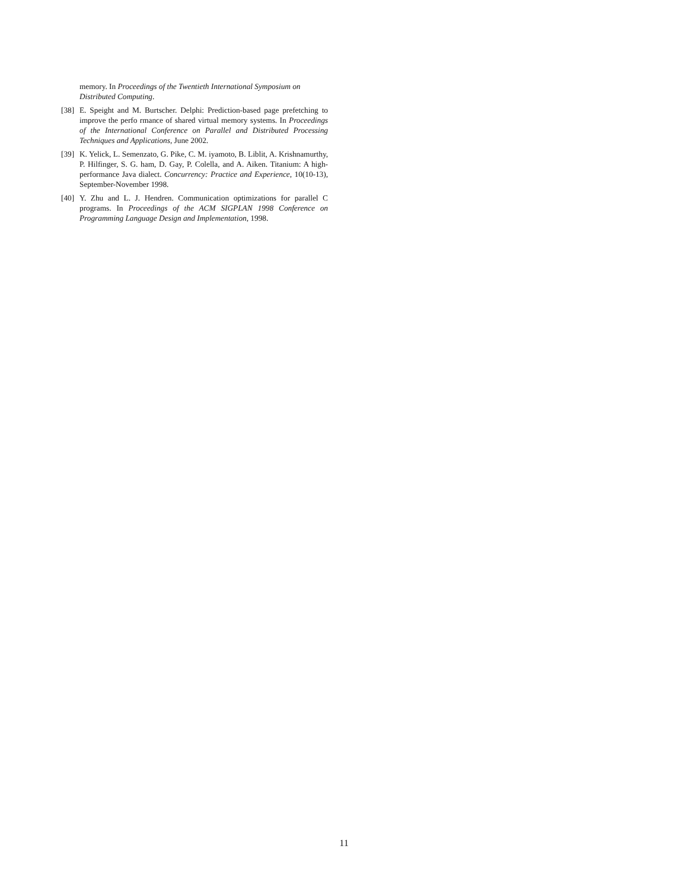memory. In Proceedings of the Twentieth International Symposium on Distributed Computing.
[38] E. Speight and M. Burtscher. Delphi: Prediction-based page prefetching to improve the perfo rmance of shared virtual memory systems. In Proceedings of the International Conference on Parallel and Distributed Processing Techniques and Applications, June 2002.
[39] K. Yelick, L. Semenzato, G. Pike, C. M. iyamoto, B. Liblit, A. Krishnamurthy, P. Hilfinger, S. G. ham, D. Gay, P. Colella, and A. Aiken. Titanium: A high-performance Java dialect. Concurrency: Practice and Experience, 10(10-13), September-November 1998.
[40] Y. Zhu and L. J. Hendren. Communication optimizations for parallel C programs. In Proceedings of the ACM SIGPLAN 1998 Conference on Programming Language Design and Implementation, 1998.
11